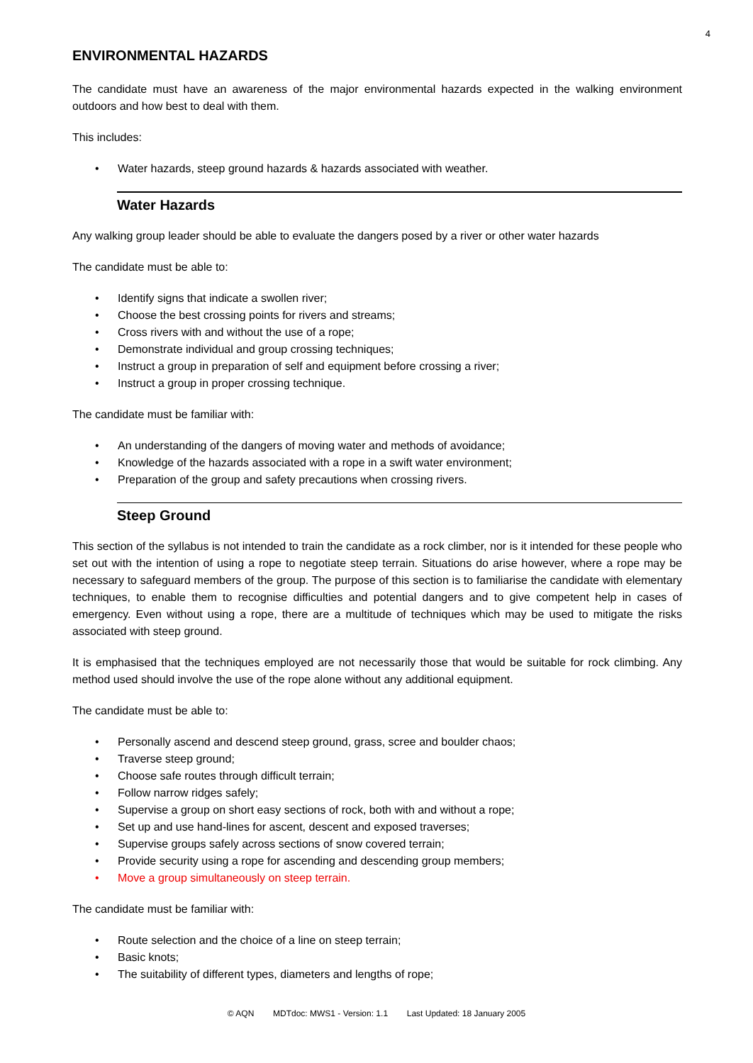4
ENVIRONMENTAL HAZARDS
The candidate must have an awareness of the major environmental hazards expected in the walking environment outdoors and how best to deal with them.
This includes:
• Water hazards, steep ground hazards & hazards associated with weather.
Water Hazards
Any walking group leader should be able to evaluate the dangers posed by a river or other water hazards
The candidate must be able to:
• Identify signs that indicate a swollen river;
• Choose the best crossing points for rivers and streams;
• Cross rivers with and without the use of a rope;
• Demonstrate individual and group crossing techniques;
• Instruct a group in preparation of self and equipment before crossing a river;
• Instruct a group in proper crossing technique.
The candidate must be familiar with:
• An understanding of the dangers of moving water and methods of avoidance;
• Knowledge of the hazards associated with a rope in a swift water environment;
• Preparation of the group and safety precautions when crossing rivers.
Steep Ground
This section of the syllabus is not intended to train the candidate as a rock climber, nor is it intended for these people who set out with the intention of using a rope to negotiate steep terrain. Situations do arise however, where a rope may be necessary to safeguard members of the group. The purpose of this section is to familiarise the candidate with elementary techniques, to enable them to recognise difficulties and potential dangers and to give competent help in cases of emergency. Even without using a rope, there are a multitude of techniques which may be used to mitigate the risks associated with steep ground.
It is emphasised that the techniques employed are not necessarily those that would be suitable for rock climbing. Any method used should involve the use of the rope alone without any additional equipment.
The candidate must be able to:
• Personally ascend and descend steep ground, grass, scree and boulder chaos;
• Traverse steep ground;
• Choose safe routes through difficult terrain;
• Follow narrow ridges safely;
• Supervise a group on short easy sections of rock, both with and without a rope;
• Set up and use hand-lines for ascent, descent and exposed traverses;
• Supervise groups safely across sections of snow covered terrain;
• Provide security using a rope for ascending and descending group members;
• Move a group simultaneously on steep terrain.
The candidate must be familiar with:
• Route selection and the choice of a line on steep terrain;
• Basic knots;
• The suitability of different types, diameters and lengths of rope;
© AQN MDTdoc: MWS1 - Version: 1.1 Last Updated: 18 January 2005